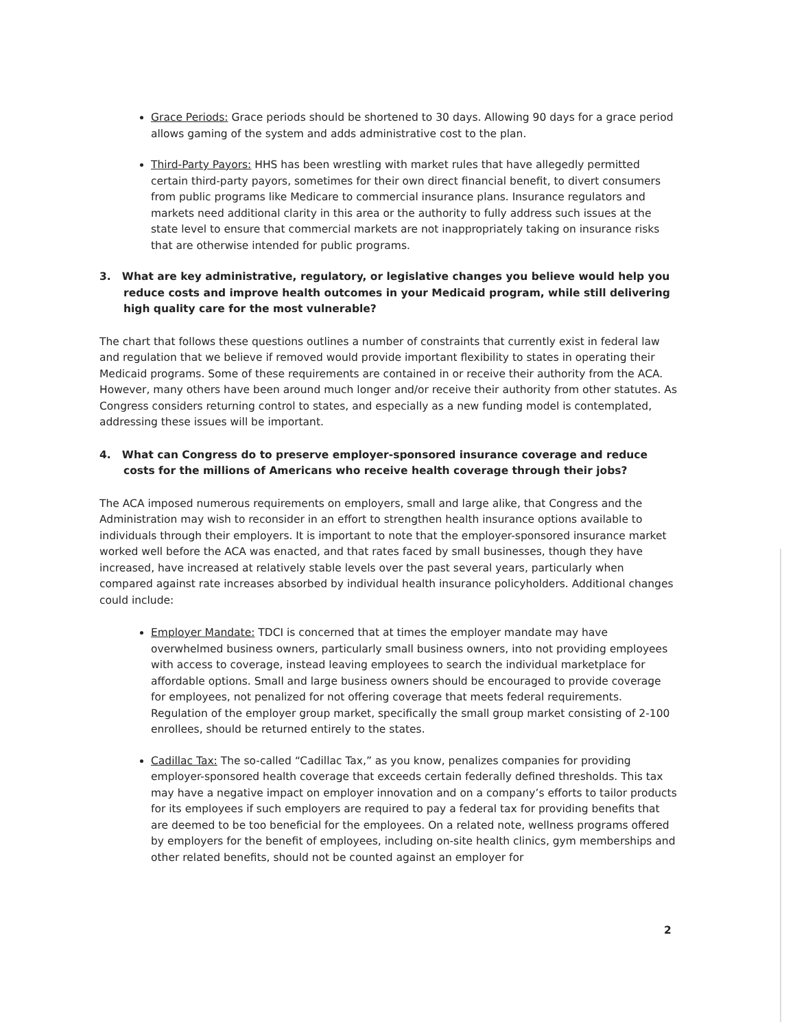Grace Periods: Grace periods should be shortened to 30 days. Allowing 90 days for a grace period allows gaming of the system and adds administrative cost to the plan.
Third-Party Payors: HHS has been wrestling with market rules that have allegedly permitted certain third-party payors, sometimes for their own direct financial benefit, to divert consumers from public programs like Medicare to commercial insurance plans. Insurance regulators and markets need additional clarity in this area or the authority to fully address such issues at the state level to ensure that commercial markets are not inappropriately taking on insurance risks that are otherwise intended for public programs.
3. What are key administrative, regulatory, or legislative changes you believe would help you reduce costs and improve health outcomes in your Medicaid program, while still delivering high quality care for the most vulnerable?
The chart that follows these questions outlines a number of constraints that currently exist in federal law and regulation that we believe if removed would provide important flexibility to states in operating their Medicaid programs. Some of these requirements are contained in or receive their authority from the ACA. However, many others have been around much longer and/or receive their authority from other statutes. As Congress considers returning control to states, and especially as a new funding model is contemplated, addressing these issues will be important.
4. What can Congress do to preserve employer-sponsored insurance coverage and reduce costs for the millions of Americans who receive health coverage through their jobs?
The ACA imposed numerous requirements on employers, small and large alike, that Congress and the Administration may wish to reconsider in an effort to strengthen health insurance options available to individuals through their employers. It is important to note that the employer-sponsored insurance market worked well before the ACA was enacted, and that rates faced by small businesses, though they have increased, have increased at relatively stable levels over the past several years, particularly when compared against rate increases absorbed by individual health insurance policyholders. Additional changes could include:
Employer Mandate: TDCI is concerned that at times the employer mandate may have overwhelmed business owners, particularly small business owners, into not providing employees with access to coverage, instead leaving employees to search the individual marketplace for affordable options. Small and large business owners should be encouraged to provide coverage for employees, not penalized for not offering coverage that meets federal requirements. Regulation of the employer group market, specifically the small group market consisting of 2-100 enrollees, should be returned entirely to the states.
Cadillac Tax: The so-called “Cadillac Tax,” as you know, penalizes companies for providing employer-sponsored health coverage that exceeds certain federally defined thresholds. This tax may have a negative impact on employer innovation and on a company’s efforts to tailor products for its employees if such employers are required to pay a federal tax for providing benefits that are deemed to be too beneficial for the employees. On a related note, wellness programs offered by employers for the benefit of employees, including on-site health clinics, gym memberships and other related benefits, should not be counted against an employer for
2